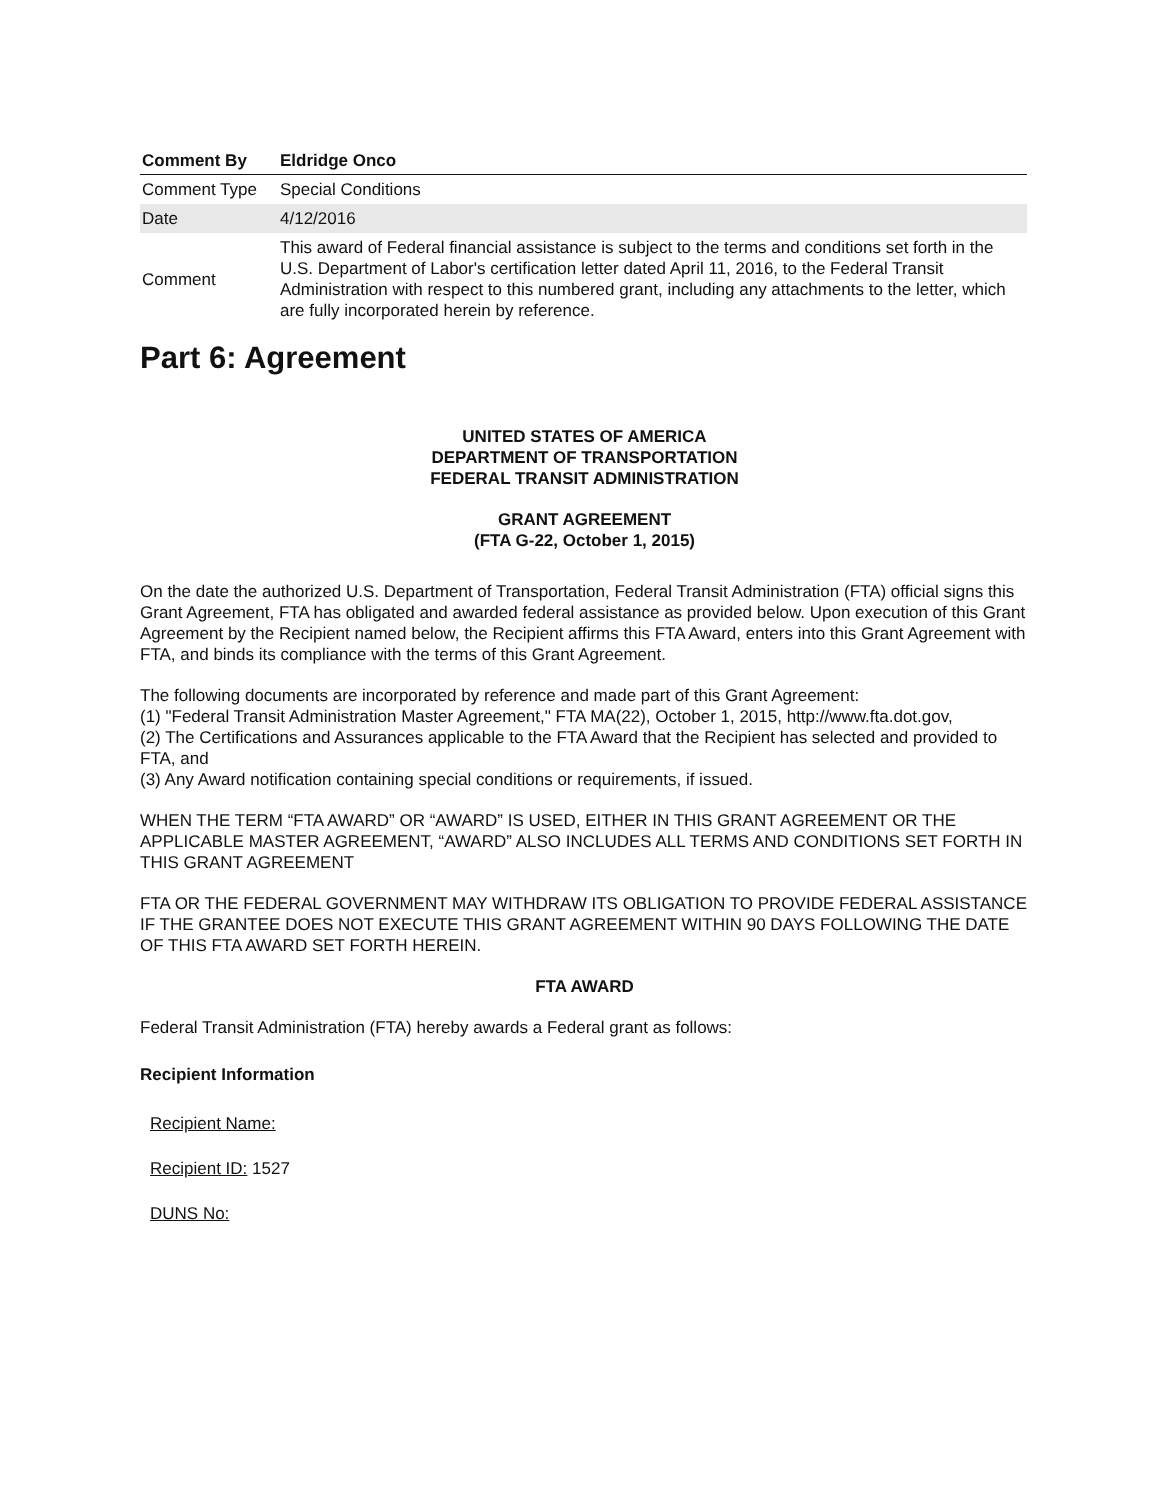| Comment By | Eldridge Onco |
| --- | --- |
| Comment Type | Special Conditions |
| Date | 4/12/2016 |
| Comment | This award of Federal financial assistance is subject to the terms and conditions set forth in the U.S. Department of Labor's certification letter dated April 11, 2016, to the Federal Transit Administration with respect to this numbered grant, including any attachments to the letter, which are fully incorporated herein by reference. |
Part 6: Agreement
UNITED STATES OF AMERICA
DEPARTMENT OF TRANSPORTATION
FEDERAL TRANSIT ADMINISTRATION
GRANT AGREEMENT
(FTA G-22, October 1, 2015)
On the date the authorized U.S. Department of Transportation, Federal Transit Administration (FTA) official signs this Grant Agreement, FTA has obligated and awarded federal assistance as provided below. Upon execution of this Grant Agreement by the Recipient named below, the Recipient affirms this FTA Award, enters into this Grant Agreement with FTA, and binds its compliance with the terms of this Grant Agreement.
The following documents are incorporated by reference and made part of this Grant Agreement:
(1) "Federal Transit Administration Master Agreement," FTA MA(22), October 1, 2015, http://www.fta.dot.gov,
(2) The Certifications and Assurances applicable to the FTA Award that the Recipient has selected and provided to FTA, and
(3) Any Award notification containing special conditions or requirements, if issued.
WHEN THE TERM “FTA AWARD” OR “AWARD” IS USED, EITHER IN THIS GRANT AGREEMENT OR THE APPLICABLE MASTER AGREEMENT, “AWARD” ALSO INCLUDES ALL TERMS AND CONDITIONS SET FORTH IN THIS GRANT AGREEMENT
FTA OR THE FEDERAL GOVERNMENT MAY WITHDRAW ITS OBLIGATION TO PROVIDE FEDERAL ASSISTANCE IF THE GRANTEE DOES NOT EXECUTE THIS GRANT AGREEMENT WITHIN 90 DAYS FOLLOWING THE DATE OF THIS FTA AWARD SET FORTH HEREIN.
FTA AWARD
Federal Transit Administration (FTA) hereby awards a Federal grant as follows:
Recipient Information
Recipient Name:
Recipient ID: 1527
DUNS No: